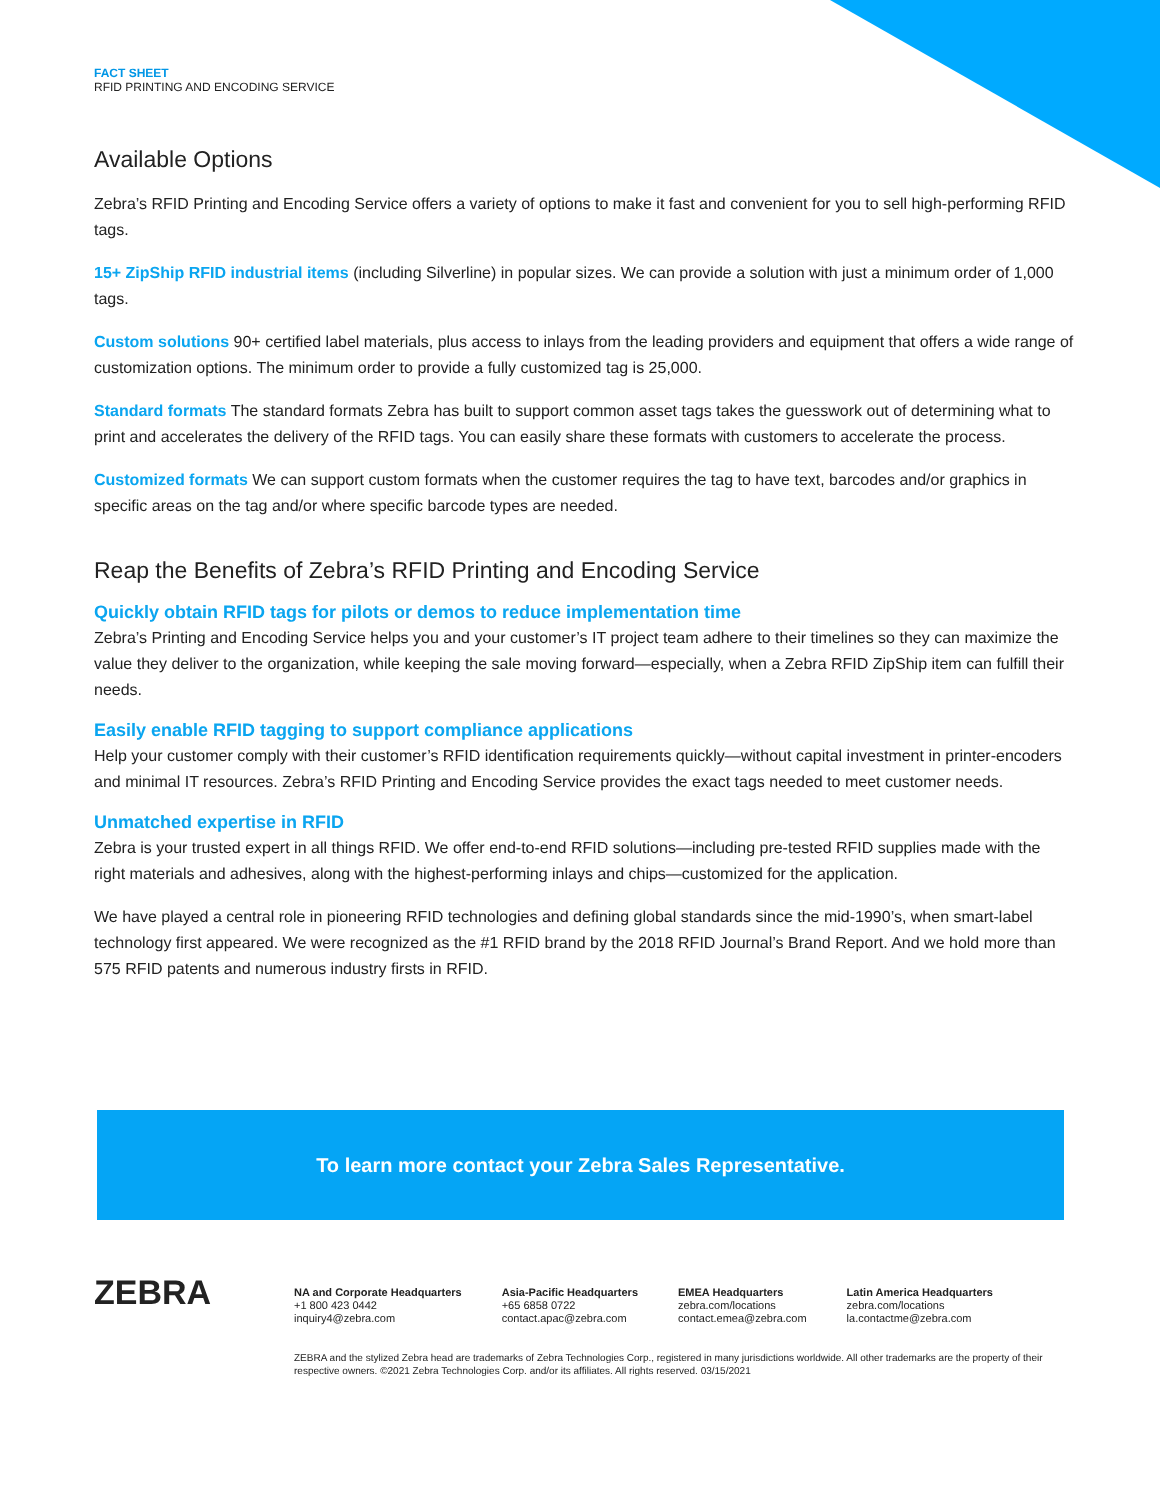FACT SHEET
RFID PRINTING AND ENCODING SERVICE
Available Options
Zebra’s RFID Printing and Encoding Service offers a variety of options to make it fast and convenient for you to sell high-performing RFID tags.
15+ ZipShip RFID industrial items (including Silverline) in popular sizes. We can provide a solution with just a minimum order of 1,000 tags.
Custom solutions 90+ certified label materials, plus access to inlays from the leading providers and equipment that offers a wide range of customization options. The minimum order to provide a fully customized tag is 25,000.
Standard formats The standard formats Zebra has built to support common asset tags takes the guesswork out of determining what to print and accelerates the delivery of the RFID tags. You can easily share these formats with customers to accelerate the process.
Customized formats We can support custom formats when the customer requires the tag to have text, barcodes and/or graphics in specific areas on the tag and/or where specific barcode types are needed.
Reap the Benefits of Zebra’s RFID Printing and Encoding Service
Quickly obtain RFID tags for pilots or demos to reduce implementation time
Zebra’s Printing and Encoding Service helps you and your customer’s IT project team adhere to their timelines so they can maximize the value they deliver to the organization, while keeping the sale moving forward—especially, when a Zebra RFID ZipShip item can fulfill their needs.
Easily enable RFID tagging to support compliance applications
Help your customer comply with their customer’s RFID identification requirements quickly—without capital investment in printer-encoders and minimal IT resources. Zebra’s RFID Printing and Encoding Service provides the exact tags needed to meet customer needs.
Unmatched expertise in RFID
Zebra is your trusted expert in all things RFID. We offer end-to-end RFID solutions—including pre-tested RFID supplies made with the right materials and adhesives, along with the highest-performing inlays and chips—customized for the application.
We have played a central role in pioneering RFID technologies and defining global standards since the mid-1990’s, when smart-label technology first appeared. We were recognized as the #1 RFID brand by the 2018 RFID Journal’s Brand Report. And we hold more than 575 RFID patents and numerous industry firsts in RFID.
To learn more contact your Zebra Sales Representative.
ZEBRA
NA and Corporate Headquarters
+1 800 423 0442
inquiry4@zebra.com
Asia-Pacific Headquarters
+65 6858 0722
contact.apac@zebra.com
EMEA Headquarters
zebra.com/locations
contact.emea@zebra.com
Latin America Headquarters
zebra.com/locations
la.contactme@zebra.com
ZEBRA and the stylized Zebra head are trademarks of Zebra Technologies Corp., registered in many jurisdictions worldwide. All other trademarks are the property of their respective owners. ©2021 Zebra Technologies Corp. and/or its affiliates. All rights reserved. 03/15/2021